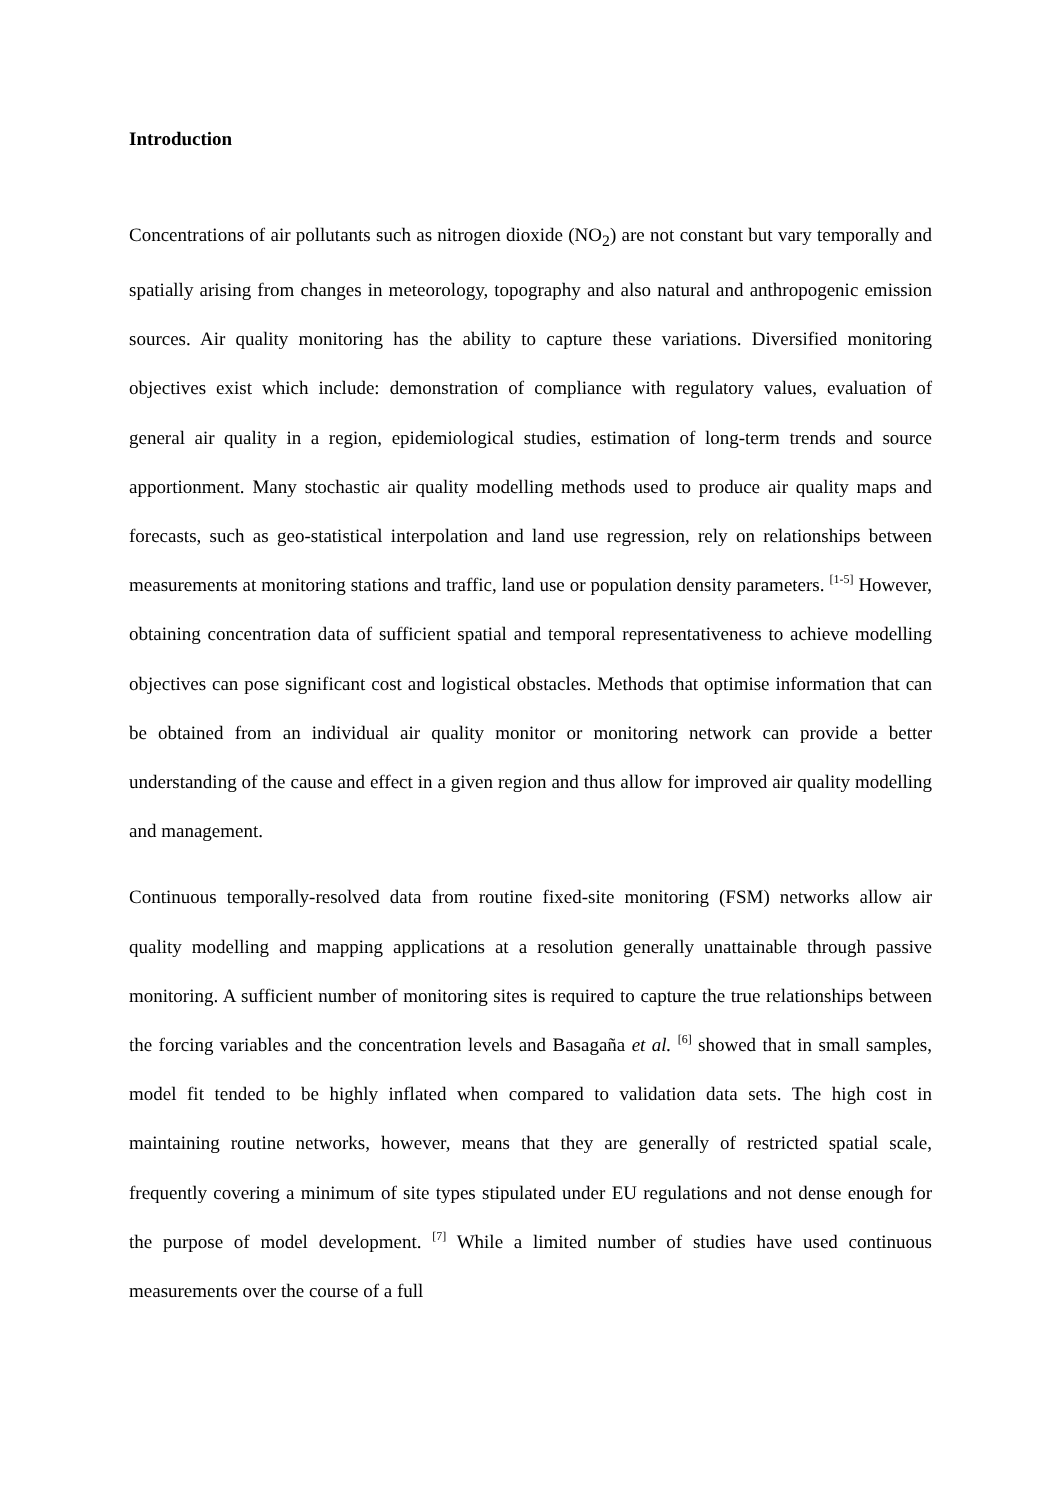Introduction
Concentrations of air pollutants such as nitrogen dioxide (NO<sub>2</sub>) are not constant but vary temporally and spatially arising from changes in meteorology, topography and also natural and anthropogenic emission sources. Air quality monitoring has the ability to capture these variations. Diversified monitoring objectives exist which include: demonstration of compliance with regulatory values, evaluation of general air quality in a region, epidemiological studies, estimation of long-term trends and source apportionment. Many stochastic air quality modelling methods used to produce air quality maps and forecasts, such as geo-statistical interpolation and land use regression, rely on relationships between measurements at monitoring stations and traffic, land use or population density parameters. <sup>[1-5]</sup> However, obtaining concentration data of sufficient spatial and temporal representativeness to achieve modelling objectives can pose significant cost and logistical obstacles. Methods that optimise information that can be obtained from an individual air quality monitor or monitoring network can provide a better understanding of the cause and effect in a given region and thus allow for improved air quality modelling and management.
Continuous temporally-resolved data from routine fixed-site monitoring (FSM) networks allow air quality modelling and mapping applications at a resolution generally unattainable through passive monitoring. A sufficient number of monitoring sites is required to capture the true relationships between the forcing variables and the concentration levels and Basagaña et al. <sup>[6]</sup> showed that in small samples, model fit tended to be highly inflated when compared to validation data sets. The high cost in maintaining routine networks, however, means that they are generally of restricted spatial scale, frequently covering a minimum of site types stipulated under EU regulations and not dense enough for the purpose of model development. <sup>[7]</sup> While a limited number of studies have used continuous measurements over the course of a full